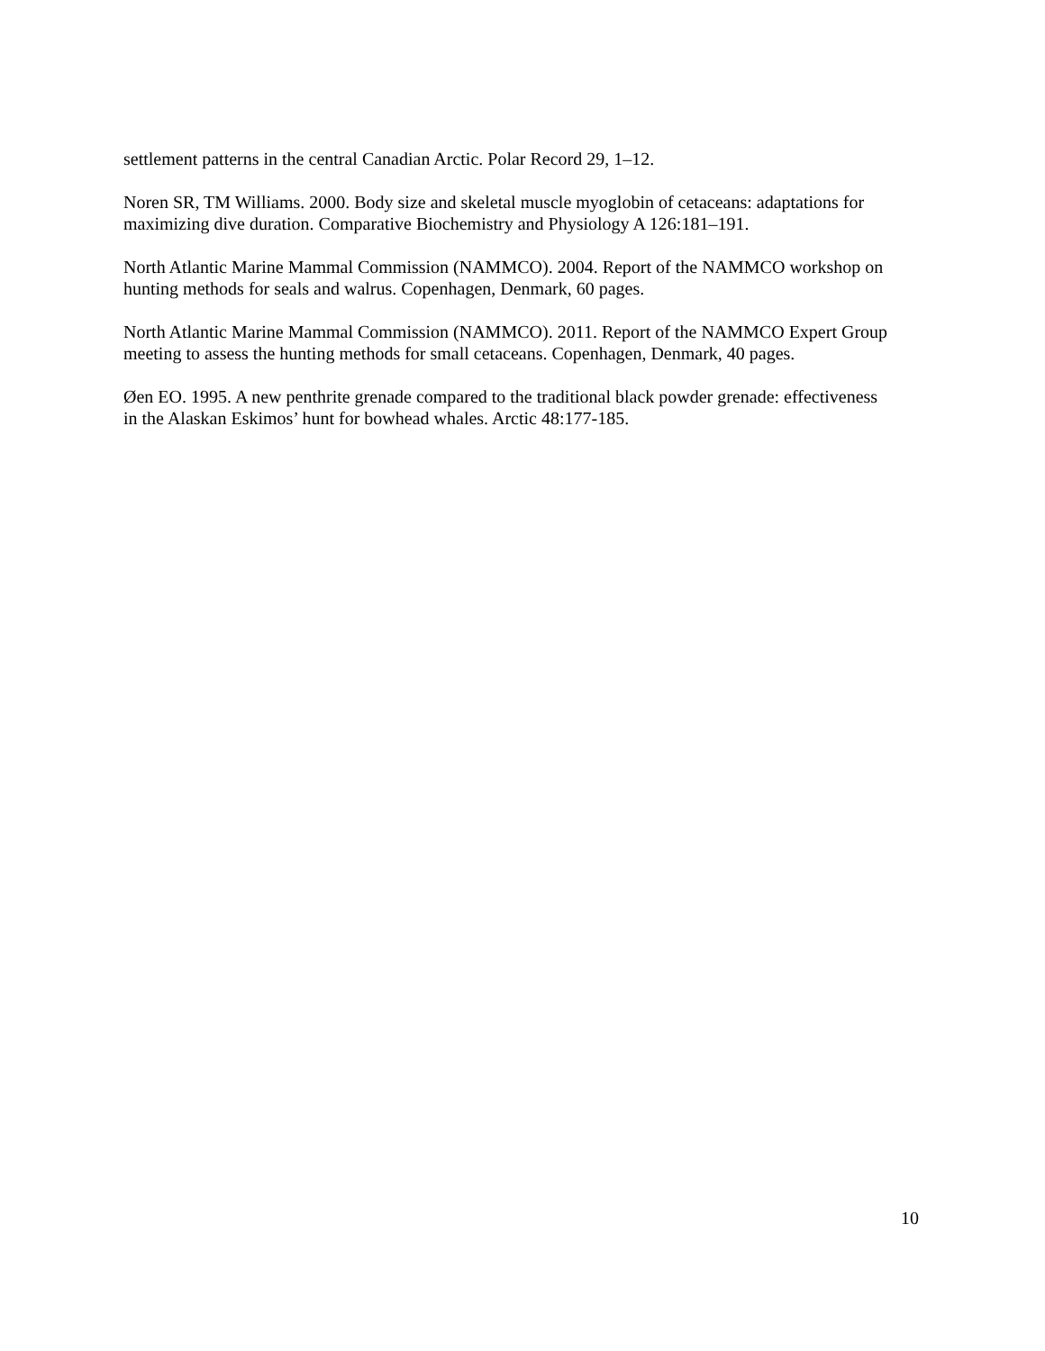settlement patterns in the central Canadian Arctic. Polar Record 29, 1–12.
Noren SR, TM Williams. 2000. Body size and skeletal muscle myoglobin of cetaceans: adaptations for maximizing dive duration. Comparative Biochemistry and Physiology A 126:181–191.
North Atlantic Marine Mammal Commission (NAMMCO). 2004. Report of the NAMMCO workshop on hunting methods for seals and walrus. Copenhagen, Denmark, 60 pages.
North Atlantic Marine Mammal Commission (NAMMCO). 2011. Report of the NAMMCO Expert Group meeting to assess the hunting methods for small cetaceans. Copenhagen, Denmark, 40 pages.
Øen EO. 1995. A new penthrite grenade compared to the traditional black powder grenade: effectiveness in the Alaskan Eskimos’ hunt for bowhead whales. Arctic 48:177-185.
10